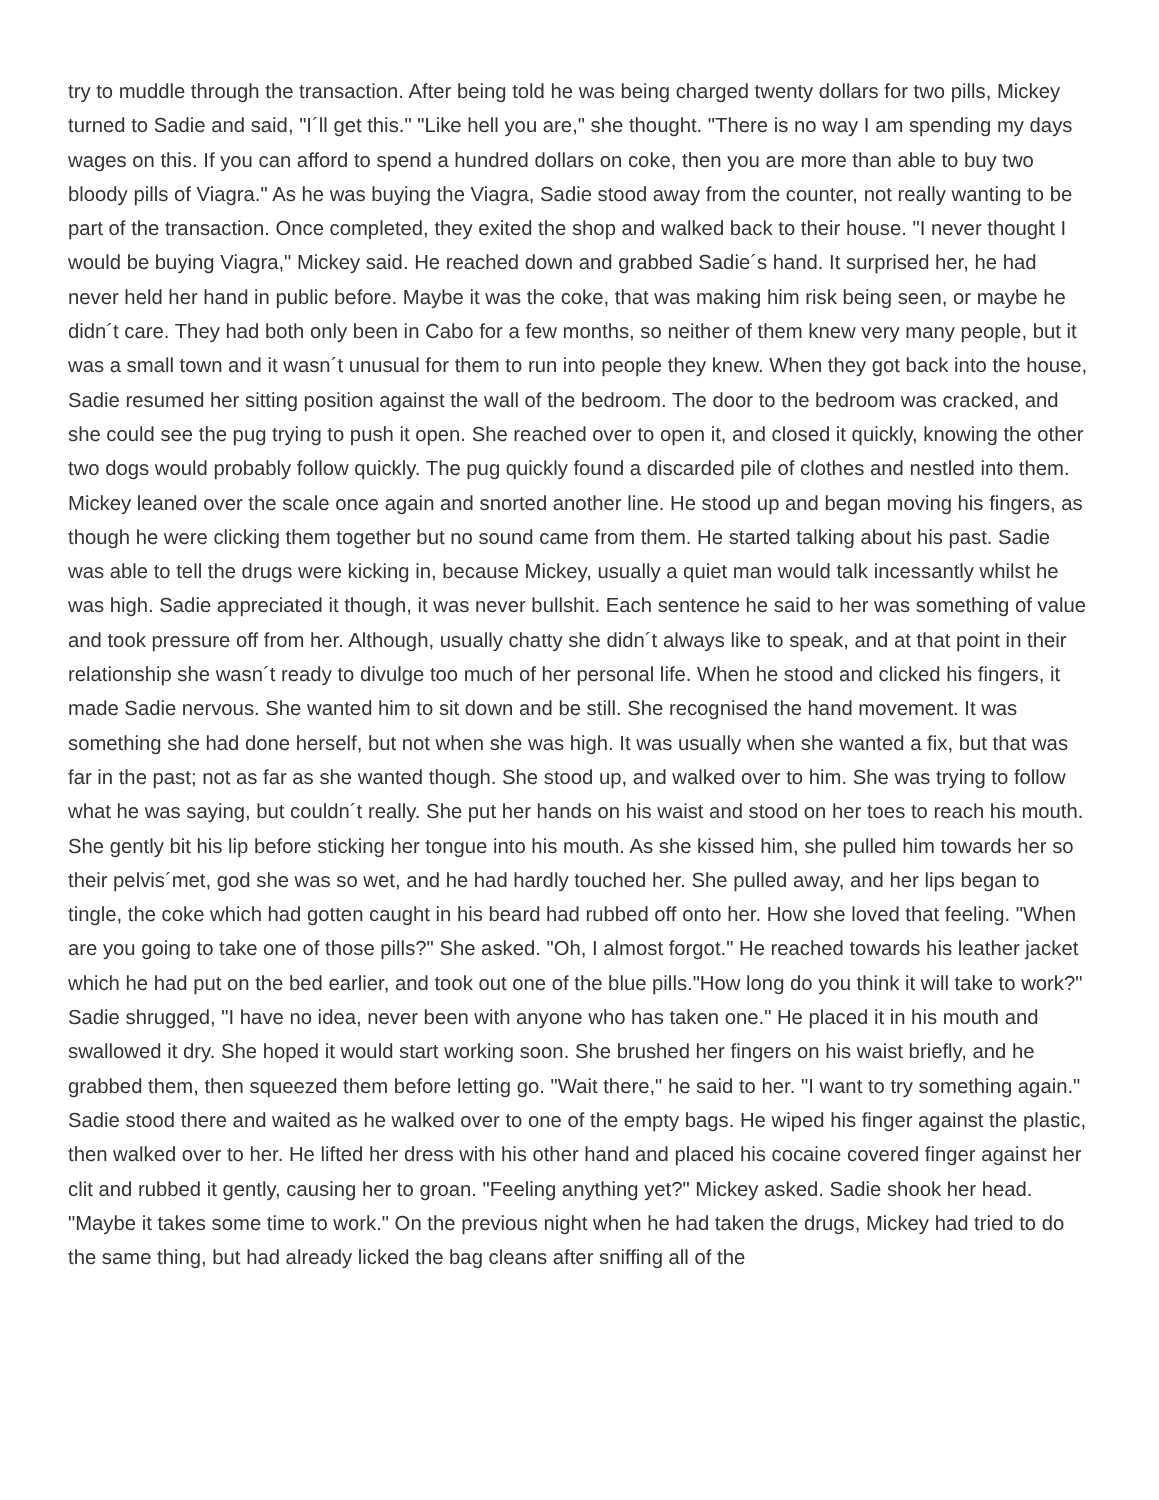try to muddle through the transaction. After being told he was being charged twenty dollars for two pills, Mickey turned to Sadie and said, "I´ll get this." "Like hell you are," she thought. "There is no way I am spending my days wages on this. If you can afford to spend a hundred dollars on coke, then you are more than able to buy two bloody pills of Viagra." As he was buying the Viagra, Sadie stood away from the counter, not really wanting to be part of the transaction. Once completed, they exited the shop and walked back to their house. "I never thought I would be buying Viagra," Mickey said. He reached down and grabbed Sadie´s hand. It surprised her, he had never held her hand in public before. Maybe it was the coke, that was making him risk being seen, or maybe he didn´t care. They had both only been in Cabo for a few months, so neither of them knew very many people, but it was a small town and it wasn´t unusual for them to run into people they knew. When they got back into the house, Sadie resumed her sitting position against the wall of the bedroom. The door to the bedroom was cracked, and she could see the pug trying to push it open. She reached over to open it, and closed it quickly, knowing the other two dogs would probably follow quickly. The pug quickly found a discarded pile of clothes and nestled into them. Mickey leaned over the scale once again and snorted another line. He stood up and began moving his fingers, as though he were clicking them together but no sound came from them. He started talking about his past. Sadie was able to tell the drugs were kicking in, because Mickey, usually a quiet man would talk incessantly whilst he was high. Sadie appreciated it though, it was never bullshit. Each sentence he said to her was something of value and took pressure off from her. Although, usually chatty she didn´t always like to speak, and at that point in their relationship she wasn´t ready to divulge too much of her personal life. When he stood and clicked his fingers, it made Sadie nervous. She wanted him to sit down and be still. She recognised the hand movement. It was something she had done herself, but not when she was high. It was usually when she wanted a fix, but that was far in the past; not as far as she wanted though. She stood up, and walked over to him. She was trying to follow what he was saying, but couldn´t really. She put her hands on his waist and stood on her toes to reach his mouth. She gently bit his lip before sticking her tongue into his mouth. As she kissed him, she pulled him towards her so their pelvis´met, god she was so wet, and he had hardly touched her. She pulled away, and her lips began to tingle, the coke which had gotten caught in his beard had rubbed off onto her. How she loved that feeling. "When are you going to take one of those pills?" She asked. "Oh, I almost forgot." He reached towards his leather jacket which he had put on the bed earlier, and took out one of the blue pills."How long do you think it will take to work?" Sadie shrugged, "I have no idea, never been with anyone who has taken one." He placed it in his mouth and swallowed it dry. She hoped it would start working soon. She brushed her fingers on his waist briefly, and he grabbed them, then squeezed them before letting go. "Wait there," he said to her. "I want to try something again." Sadie stood there and waited as he walked over to one of the empty bags. He wiped his finger against the plastic, then walked over to her. He lifted her dress with his other hand and placed his cocaine covered finger against her clit and rubbed it gently, causing her to groan. "Feeling anything yet?" Mickey asked. Sadie shook her head. "Maybe it takes some time to work." On the previous night when he had taken the drugs, Mickey had tried to do the same thing, but had already licked the bag cleans after sniffing all of the